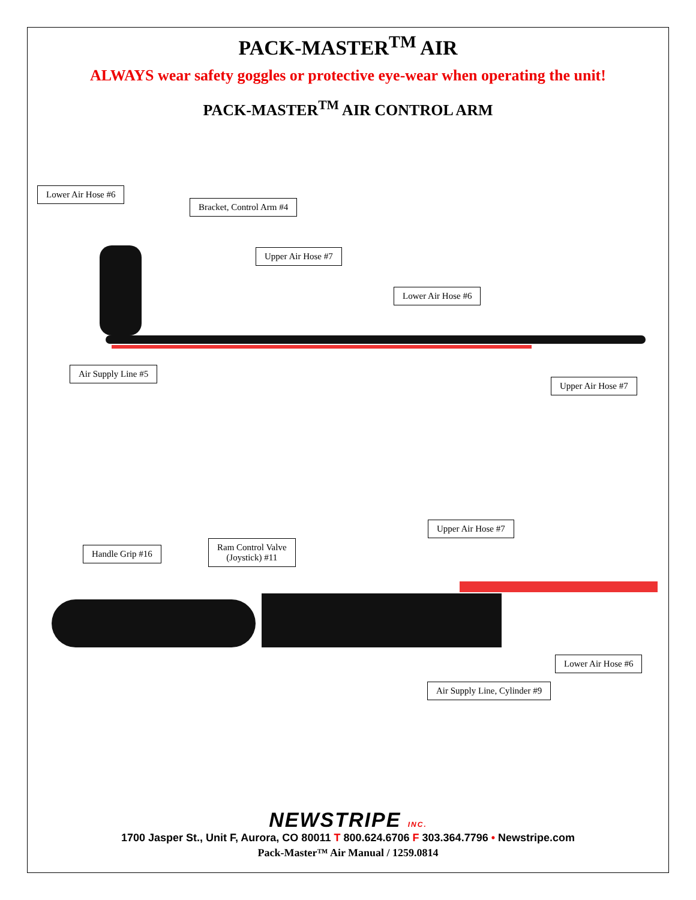PACK-MASTER<sup>TM</sup> AIR
ALWAYS wear safety goggles or protective eye-wear when operating the unit!
PACK-MASTER<sup>TM</sup> AIR CONTROL ARM
Lower Air Hose #6
Bracket, Control Arm #4
Upper Air Hose #7
Lower Air Hose #6
Air Supply Line #5
Upper Air Hose #7
Handle Grip #16
Ram Control Valve
(Joystick) #11
Upper Air Hose #7
Lower Air Hose #6
Air Supply Line, Cylinder #9
NEWSTRIPE INC.
1700 Jasper St., Unit F, Aurora, CO 80011 T 800.624.6706 F 303.364.7796 • Newstripe.com
Pack-Master™ Air Manual / 1259.0814